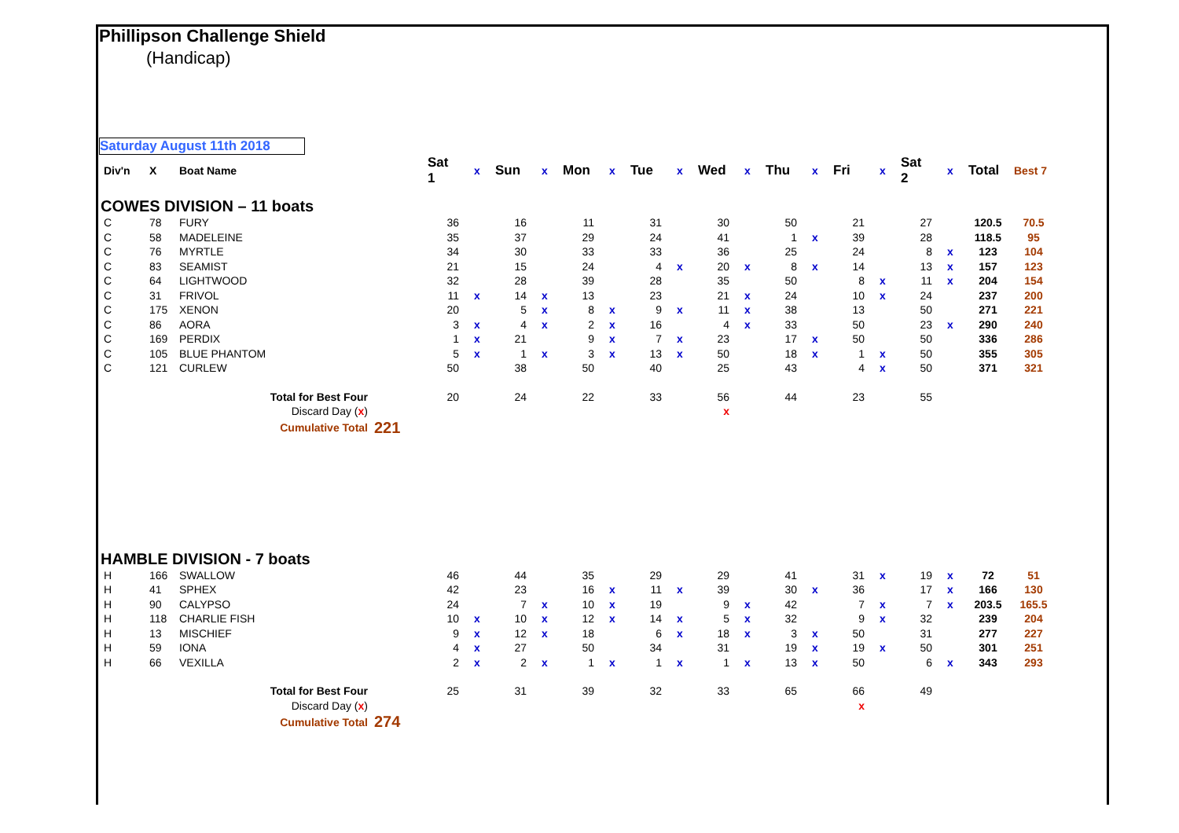Phillipson Challenge Shield
(Handicap)
Saturday August 11th 2018
| Div'n | X | Boat Name | | Sat 1 | x | Sun | x | Mon | x | Tue | x | Wed | x | Thu | x | Fri | x | Sat 2 | x | Total | Best 7 |
| --- | --- | --- | --- | --- | --- | --- | --- | --- | --- | --- | --- | --- | --- | --- | --- | --- | --- | --- | --- | --- | --- |
| COWES DIVISION – 11 boats | | | | | | | | | | | | | | | | | | | | | |
| C | 78 | FURY | | 36 | | 16 | | 11 | | 31 | | 30 | | 50 | | 21 | | 27 | | 120.5 | 70.5 |
| C | 58 | MADELEINE | | 35 | | 37 | | 29 | | 24 | | 41 | | 1 | x | 39 | | 28 | | 118.5 | 95 |
| C | 76 | MYRTLE | | 34 | | 30 | | 33 | | 33 | | 36 | | 25 | | 24 | | 8 | x | 123 | 104 |
| C | 83 | SEAMIST | | 21 | | 15 | | 24 | | 4 | x | 20 | x | 8 | x | 14 | | 13 | x | 157 | 123 |
| C | 64 | LIGHTWOOD | | 32 | | 28 | | 39 | | 28 | | 35 | | 50 | | 8 | x | 11 | x | 204 | 154 |
| C | 31 | FRIVOL | | 11 | x | 14 | x | 13 | | 23 | | 21 | x | 24 | | 10 | x | 24 | | 237 | 200 |
| C | 175 | XENON | | 20 | | 5 | x | 8 | x | 9 | x | 11 | x | 38 | | 13 | | 50 | | 271 | 221 |
| C | 86 | AORA | | 3 | x | 4 | x | 2 | x | 16 | | 4 | x | 33 | | 50 | | 23 | x | 290 | 240 |
| C | 169 | PERDIX | | 1 | x | 21 | | 9 | x | 7 | x | 23 | | 17 | x | 50 | | 50 | | 336 | 286 |
| C | 105 | BLUE PHANTOM | | 5 | x | 1 | x | 3 | x | 13 | x | 50 | | 18 | x | 1 | x | 50 | | 355 | 305 |
| C | 121 | CURLEW | | 50 | | 38 | | 50 | | 40 | | 25 | | 43 | | 4 | x | 50 | | 371 | 321 |
| | | Total for Best Four | | 20 | | 24 | | 22 | | 33 | | 56 | | 44 | | 23 | | 55 | | | |
| | | Discard Day ( x ) | | | | | | | | | | x | | | | | | | | | |
| | | Cumulative Total | 221 | | | | | | | | | | | | | | | | | | |
| HAMBLE DIVISION - 7 boats | | | | | | | | | | | | | | | | | | | | | |
| H | 166 | SWALLOW | | 46 | | 44 | | 35 | | 29 | | 29 | | 41 | | 31 | x | 19 | x | 72 | 51 |
| H | 41 | SPHEX | | 42 | | 23 | | 16 | x | 11 | x | 39 | | 30 | x | 36 | | 17 | x | 166 | 130 |
| H | 90 | CALYPSO | | 24 | | 7 | x | 10 | x | 19 | | 9 | x | 42 | | 7 | x | 7 | x | 203.5 | 165.5 |
| H | 118 | CHARLIE FISH | | 10 | x | 10 | x | 12 | x | 14 | x | 5 | x | 32 | | 9 | x | 32 | | 239 | 204 |
| H | 13 | MISCHIEF | | 9 | x | 12 | x | 18 | | 6 | x | 18 | x | 3 | x | 50 | | 31 | | 277 | 227 |
| H | 59 | IONA | | 4 | x | 27 | | 50 | | 34 | | 31 | | 19 | x | 19 | x | 50 | | 301 | 251 |
| H | 66 | VEXILLA | | 2 | x | 2 | x | 1 | x | 1 | x | 1 | x | 13 | x | 50 | | 6 | x | 343 | 293 |
| | | Total for Best Four | | 25 | | 31 | | 39 | | 32 | | 33 | | 65 | | 66 | | 49 | | | |
| | | Discard Day ( x ) | | | | | | | | | | | | | | x | | | | | |
| | | Cumulative Total | 274 | | | | | | | | | | | | | | | | | | |